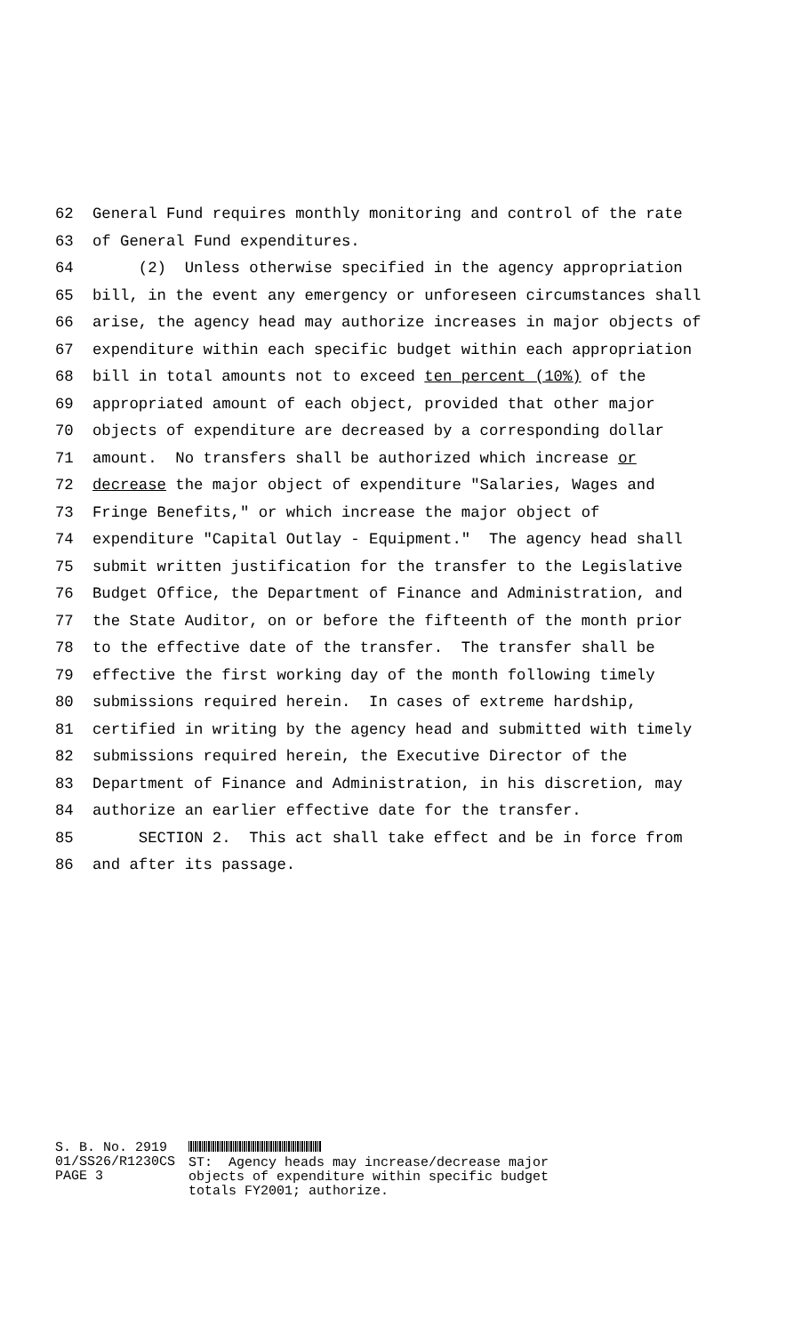62 General Fund requires monthly monitoring and control of the rate
63 of General Fund expenditures.
64 (2) Unless otherwise specified in the agency appropriation
65 bill, in the event any emergency or unforeseen circumstances shall
66 arise, the agency head may authorize increases in major objects of
67 expenditure within each specific budget within each appropriation
68 bill in total amounts not to exceed ten percent (10%) of the
69 appropriated amount of each object, provided that other major
70 objects of expenditure are decreased by a corresponding dollar
71 amount. No transfers shall be authorized which increase or
72 decrease the major object of expenditure "Salaries, Wages and
73 Fringe Benefits," or which increase the major object of
74 expenditure "Capital Outlay - Equipment." The agency head shall
75 submit written justification for the transfer to the Legislative
76 Budget Office, the Department of Finance and Administration, and
77 the State Auditor, on or before the fifteenth of the month prior
78 to the effective date of the transfer. The transfer shall be
79 effective the first working day of the month following timely
80 submissions required herein. In cases of extreme hardship,
81 certified in writing by the agency head and submitted with timely
82 submissions required herein, the Executive Director of the
83 Department of Finance and Administration, in his discretion, may
84 authorize an earlier effective date for the transfer.
85 SECTION 2. This act shall take effect and be in force from
86 and after its passage.
S. B. No. 2919 01/SS26/R1230CS PAGE 3
ST: Agency heads may increase/decrease major objects of expenditure within specific budget totals FY2001; authorize.